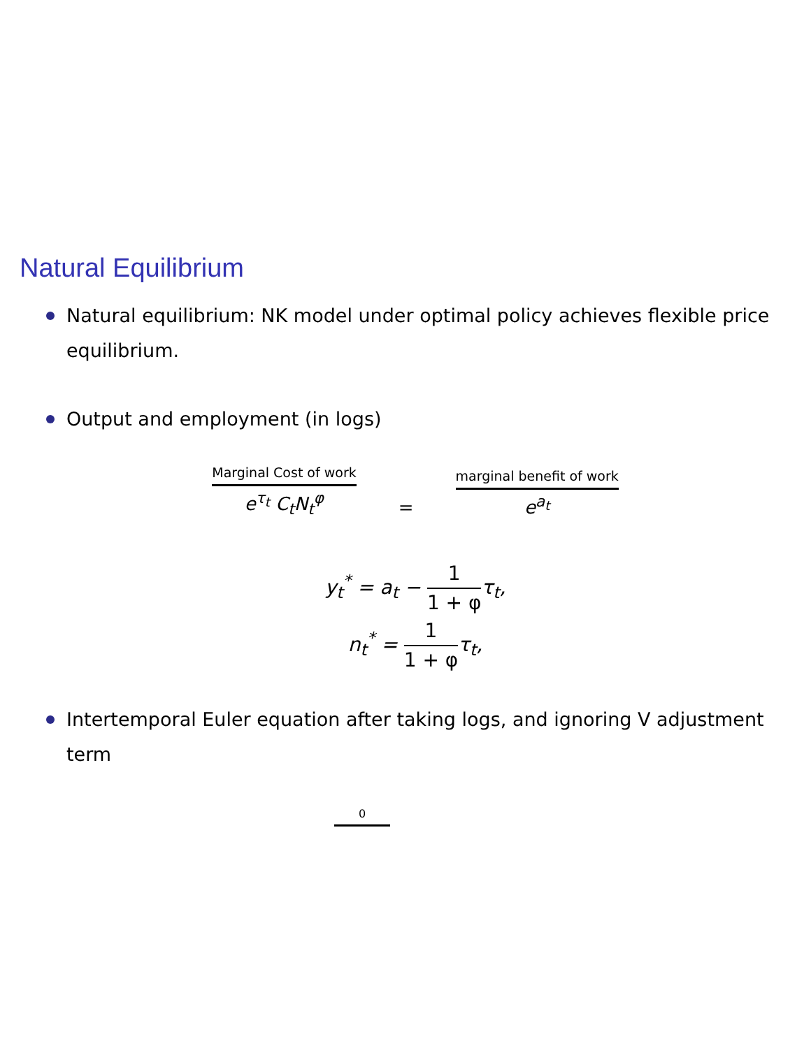Natural Equilibrium
Natural equilibrium: NK model under optimal policy achieves flexible price equilibrium.
Output and employment (in logs)
Marginal Cost of work
e<sup>τ<sub>t</sub></sup> C<sub>t</sub>N<sub>t</sub><sup>φ</sup>
=
marginal benefit of work
e<sup>a<sub>t</sub></sup>
y<sub>t</sub><sup>*</sup> = a<sub>t</sub> − 1 1 + φτ<sub>t</sub>,
n<sub>t</sub><sup>*</sup> = 1 1 + φτ<sub>t</sub>,
Intertemporal Euler equation after taking logs, and ignoring V adjustment term
0